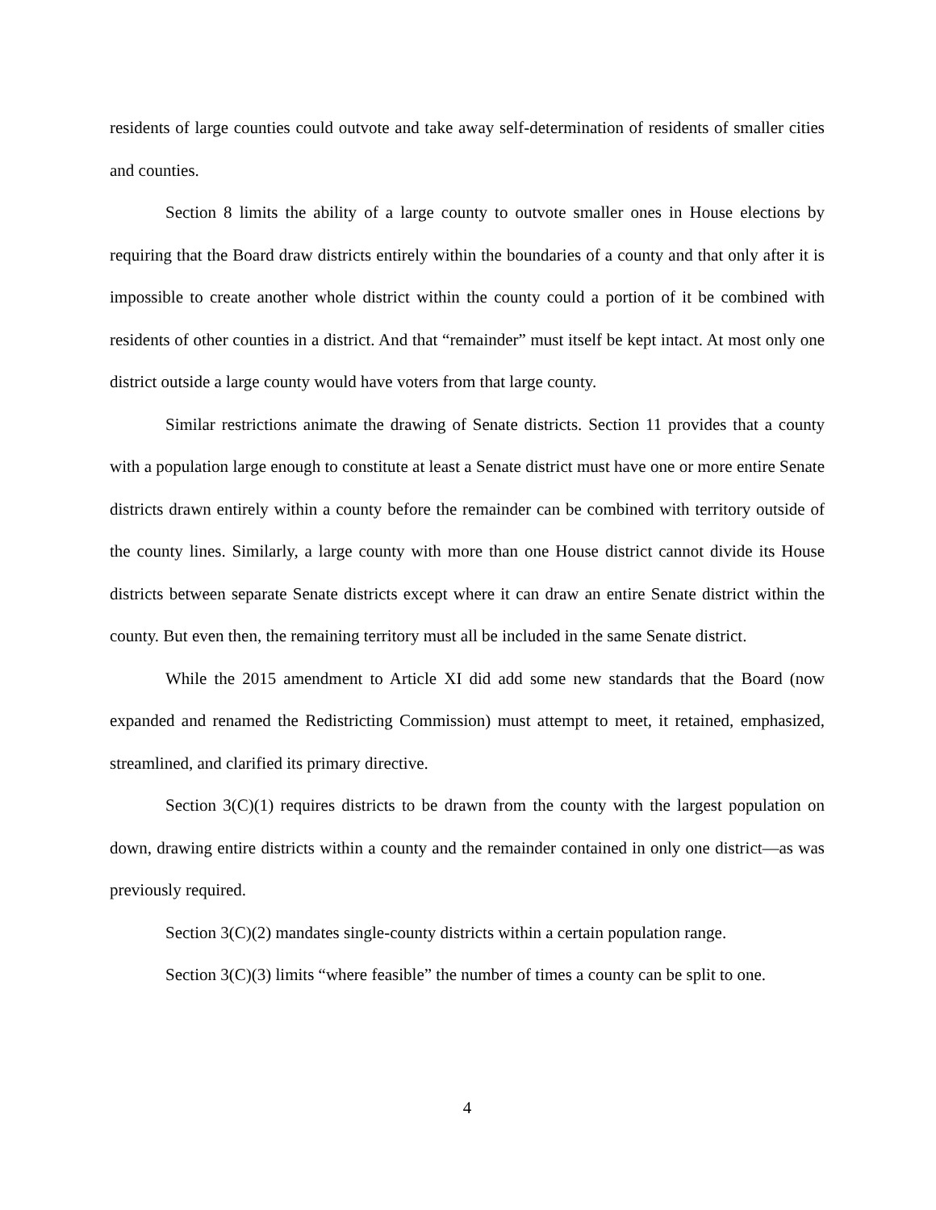residents of large counties could outvote and take away self-determination of residents of smaller cities and counties.
Section 8 limits the ability of a large county to outvote smaller ones in House elections by requiring that the Board draw districts entirely within the boundaries of a county and that only after it is impossible to create another whole district within the county could a portion of it be combined with residents of other counties in a district. And that “remainder” must itself be kept intact. At most only one district outside a large county would have voters from that large county.
Similar restrictions animate the drawing of Senate districts. Section 11 provides that a county with a population large enough to constitute at least a Senate district must have one or more entire Senate districts drawn entirely within a county before the remainder can be combined with territory outside of the county lines. Similarly, a large county with more than one House district cannot divide its House districts between separate Senate districts except where it can draw an entire Senate district within the county. But even then, the remaining territory must all be included in the same Senate district.
While the 2015 amendment to Article XI did add some new standards that the Board (now expanded and renamed the Redistricting Commission) must attempt to meet, it retained, emphasized, streamlined, and clarified its primary directive.
Section 3(C)(1) requires districts to be drawn from the county with the largest population on down, drawing entire districts within a county and the remainder contained in only one district—as was previously required.
Section 3(C)(2) mandates single-county districts within a certain population range.
Section 3(C)(3) limits “where feasible” the number of times a county can be split to one.
4